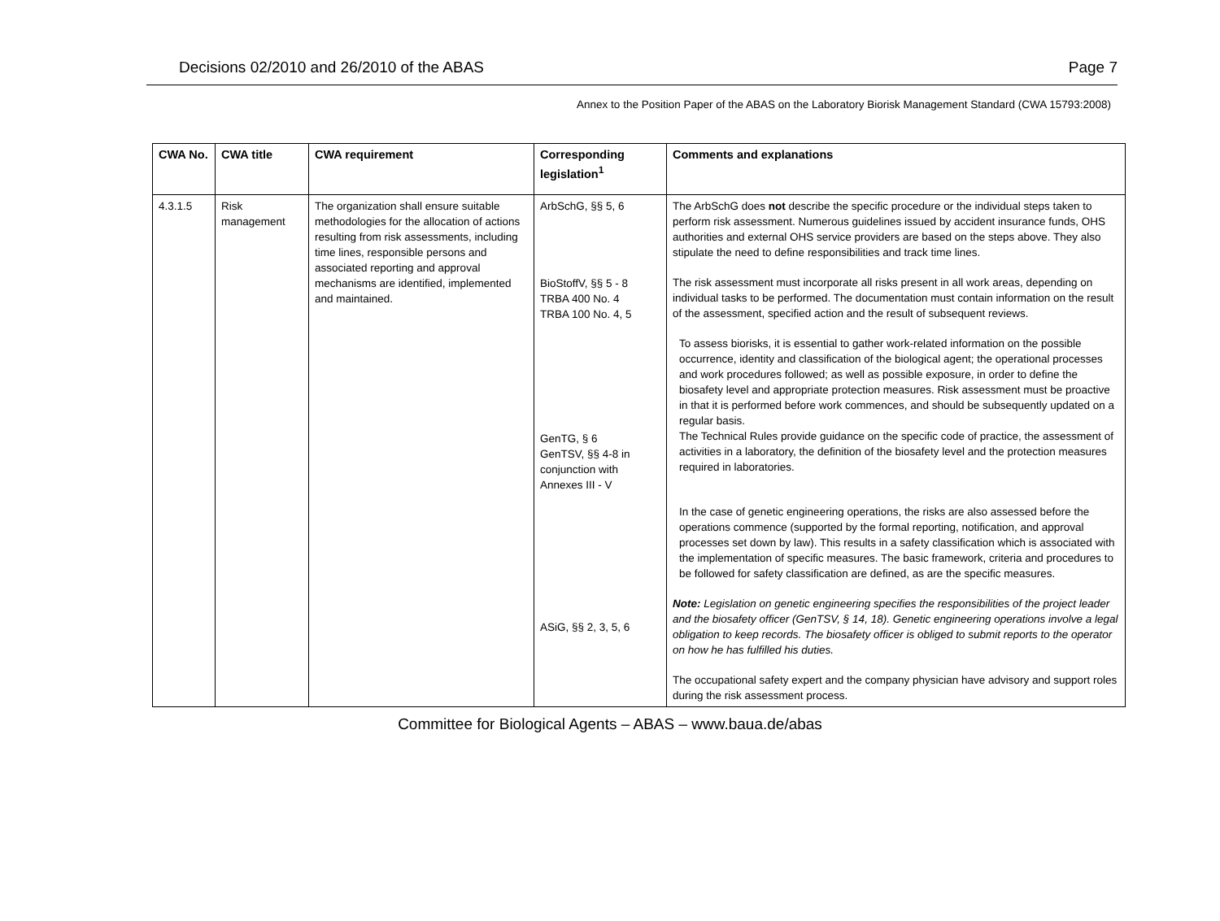Decisions 02/2010 and 26/2010 of the ABAS Page 7
Annex to the Position Paper of the ABAS on the Laboratory Biorisk Management Standard (CWA 15793:2008)
| CWA No. | CWA title | CWA requirement | Corresponding legislation<sup>1</sup> | Comments and explanations |
| --- | --- | --- | --- | --- |
| 4.3.1.5 | Risk management | The organization shall ensure suitable methodologies for the allocation of actions resulting from risk assessments, including time lines, responsible persons and associated reporting and approval mechanisms are identified, implemented and maintained. | ArbSchG, §§ 5, 6 BioStoffV, §§ 5 - 8 TRBA 400 No. 4 TRBA 100 No. 4, 5 GenTG, § 6 GenTSV, §§ 4-8 in conjunction with Annexes III - V ASiG, §§ 2, 3, 5, 6 | The ArbSchG does not describe the specific procedure or the individual steps taken to perform risk assessment. Numerous guidelines issued by accident insurance funds, OHS authorities and external OHS service providers are based on the steps above. They also stipulate the need to define responsibilities and track time lines. The risk assessment must incorporate all risks present in all work areas, depending on individual tasks to be performed. The documentation must contain information on the result of the assessment, specified action and the result of subsequent reviews. To assess biorisks, it is essential to gather work-related information on the possible occurrence, identity and classification of the biological agent; the operational processes and work procedures followed; as well as possible exposure, in order to define the biosafety level and appropriate protection measures. Risk assessment must be proactive in that it is performed before work commences, and should be subsequently updated on a regular basis. The Technical Rules provide guidance on the specific code of practice, the assessment of activities in a laboratory, the definition of the biosafety level and the protection measures required in laboratories. In the case of genetic engineering operations, the risks are also assessed before the operations commence (supported by the formal reporting, notification, and approval processes set down by law). This results in a safety classification which is associated with the implementation of specific measures. The basic framework, criteria and procedures to be followed for safety classification are defined, as are the specific measures. Note: Legislation on genetic engineering specifies the responsibilities of the project leader and the biosafety officer (GenTSV, § 14, 18). Genetic engineering operations involve a legal obligation to keep records. The biosafety officer is obliged to submit reports to the operator on how he has fulfilled his duties. The occupational safety expert and the company physician have advisory and support roles during the risk assessment process. |
Committee for Biological Agents – ABAS – www.baua.de/abas